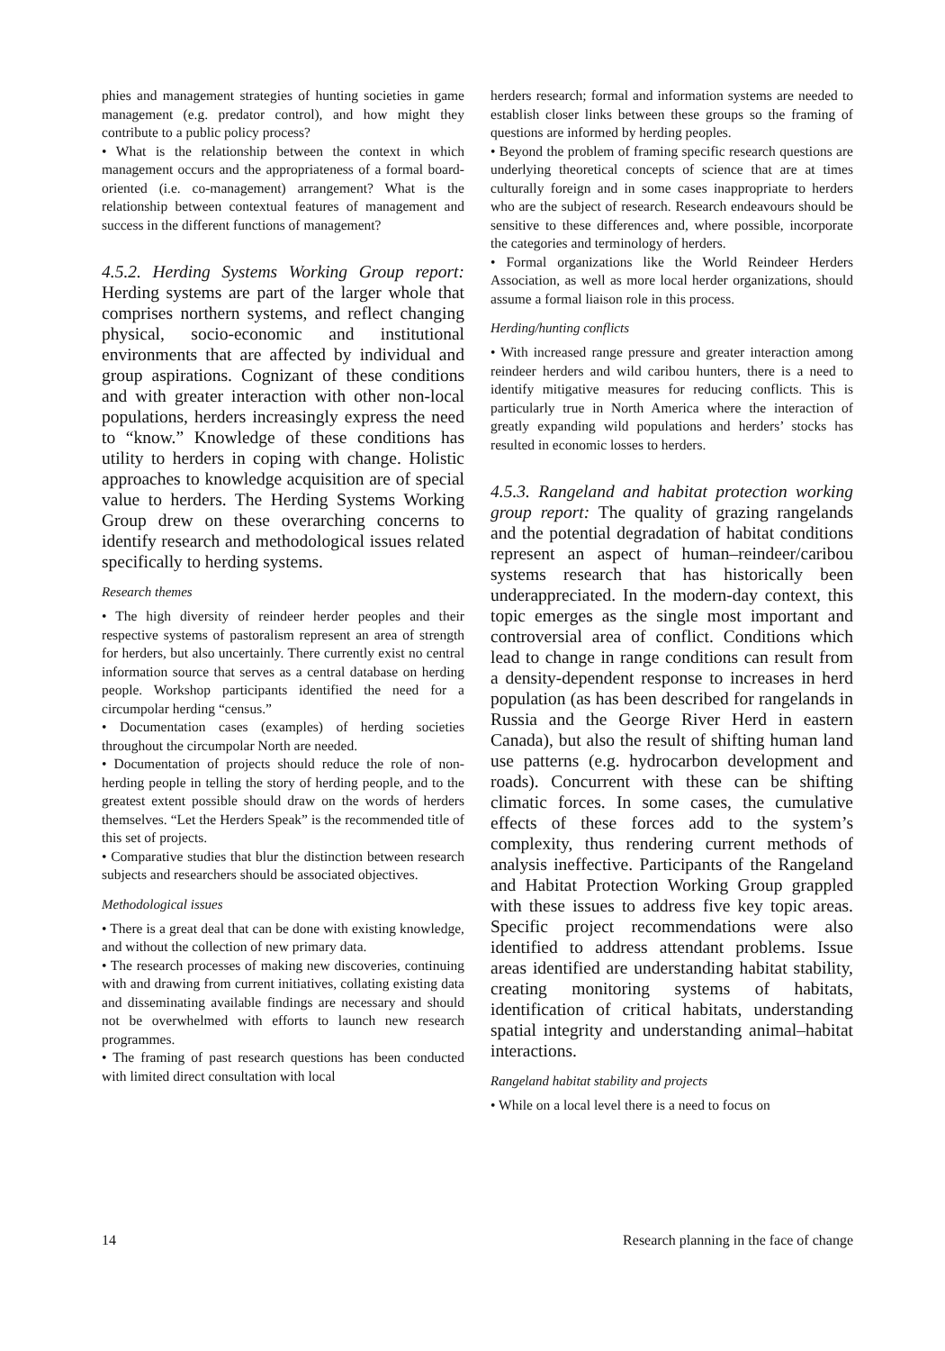phies and management strategies of hunting societies in game management (e.g. predator control), and how might they contribute to a public policy process?
• What is the relationship between the context in which management occurs and the appropriateness of a formal board-oriented (i.e. co-management) arrangement? What is the relationship between contextual features of management and success in the different functions of management?
4.5.2. Herding Systems Working Group report: Herding systems are part of the larger whole that comprises northern systems, and reflect changing physical, socio-economic and institutional environments that are affected by individual and group aspirations. Cognizant of these conditions and with greater interaction with other non-local populations, herders increasingly express the need to “know.” Knowledge of these conditions has utility to herders in coping with change. Holistic approaches to knowledge acquisition are of special value to herders. The Herding Systems Working Group drew on these overarching concerns to identify research and methodological issues related specifically to herding systems.
Research themes
• The high diversity of reindeer herder peoples and their respective systems of pastoralism represent an area of strength for herders, but also uncertainly. There currently exist no central information source that serves as a central database on herding people. Workshop participants identified the need for a circumpolar herding “census.”
• Documentation cases (examples) of herding societies throughout the circumpolar North are needed.
• Documentation of projects should reduce the role of non-herding people in telling the story of herding people, and to the greatest extent possible should draw on the words of herders themselves. “Let the Herders Speak” is the recommended title of this set of projects.
• Comparative studies that blur the distinction between research subjects and researchers should be associated objectives.
Methodological issues
• There is a great deal that can be done with existing knowledge, and without the collection of new primary data.
• The research processes of making new discoveries, continuing with and drawing from current initiatives, collating existing data and disseminating available findings are necessary and should not be overwhelmed with efforts to launch new research programmes.
• The framing of past research questions has been conducted with limited direct consultation with local
herders research; formal and information systems are needed to establish closer links between these groups so the framing of questions are informed by herding peoples.
• Beyond the problem of framing specific research questions are underlying theoretical concepts of science that are at times culturally foreign and in some cases inappropriate to herders who are the subject of research. Research endeavours should be sensitive to these differences and, where possible, incorporate the categories and terminology of herders.
• Formal organizations like the World Reindeer Herders Association, as well as more local herder organizations, should assume a formal liaison role in this process.
Herding/hunting conflicts
• With increased range pressure and greater interaction among reindeer herders and wild caribou hunters, there is a need to identify mitigative measures for reducing conflicts. This is particularly true in North America where the interaction of greatly expanding wild populations and herders’ stocks has resulted in economic losses to herders.
4.5.3. Rangeland and habitat protection working group report: The quality of grazing rangelands and the potential degradation of habitat conditions represent an aspect of human–reindeer/caribou systems research that has historically been underappreciated. In the modern-day context, this topic emerges as the single most important and controversial area of conflict. Conditions which lead to change in range conditions can result from a density-dependent response to increases in herd population (as has been described for rangelands in Russia and the George River Herd in eastern Canada), but also the result of shifting human land use patterns (e.g. hydrocarbon development and roads). Concurrent with these can be shifting climatic forces. In some cases, the cumulative effects of these forces add to the system’s complexity, thus rendering current methods of analysis ineffective. Participants of the Rangeland and Habitat Protection Working Group grappled with these issues to address five key topic areas. Specific project recommendations were also identified to address attendant problems. Issue areas identified are understanding habitat stability, creating monitoring systems of habitats, identification of critical habitats, understanding spatial integrity and understanding animal–habitat interactions.
Rangeland habitat stability and projects
• While on a local level there is a need to focus on
14 Research planning in the face of change